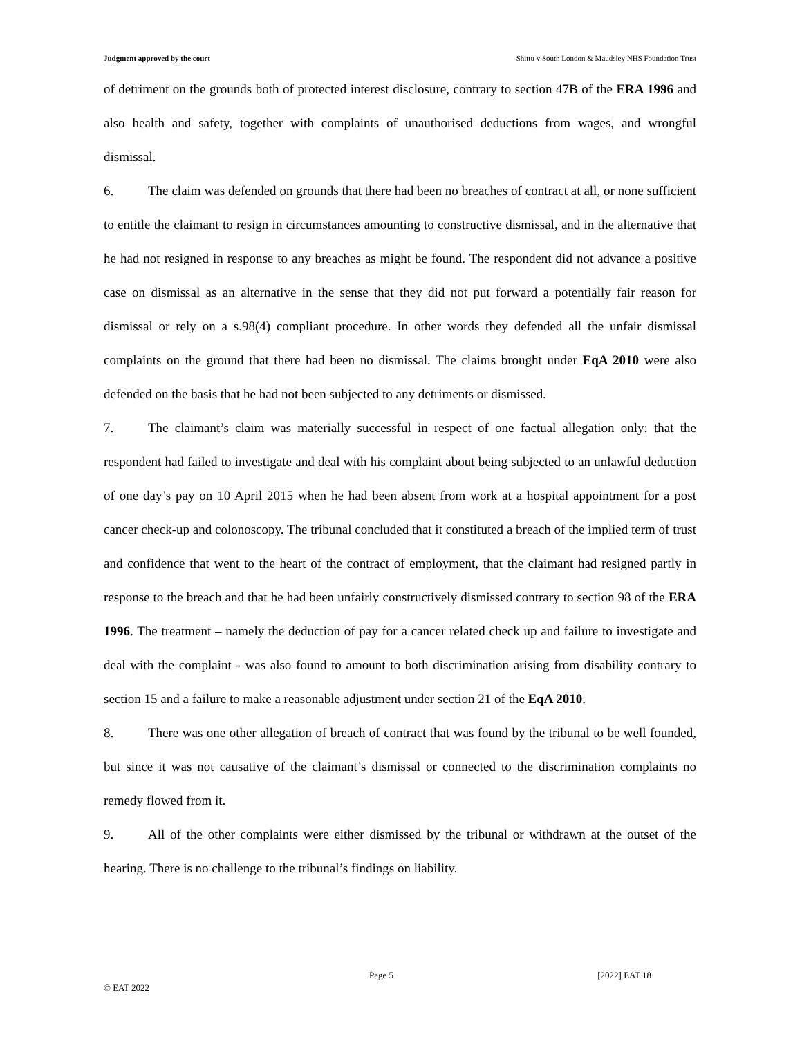Judgment approved by the court Shittu v South London & Maudsley NHS Foundation Trust
of detriment on the grounds both of protected interest disclosure, contrary to section 47B of the ERA 1996 and also health and safety, together with complaints of unauthorised deductions from wages, and wrongful dismissal.
6. The claim was defended on grounds that there had been no breaches of contract at all, or none sufficient to entitle the claimant to resign in circumstances amounting to constructive dismissal, and in the alternative that he had not resigned in response to any breaches as might be found. The respondent did not advance a positive case on dismissal as an alternative in the sense that they did not put forward a potentially fair reason for dismissal or rely on a s.98(4) compliant procedure. In other words they defended all the unfair dismissal complaints on the ground that there had been no dismissal. The claims brought under EqA 2010 were also defended on the basis that he had not been subjected to any detriments or dismissed.
7. The claimant’s claim was materially successful in respect of one factual allegation only: that the respondent had failed to investigate and deal with his complaint about being subjected to an unlawful deduction of one day’s pay on 10 April 2015 when he had been absent from work at a hospital appointment for a post cancer check-up and colonoscopy. The tribunal concluded that it constituted a breach of the implied term of trust and confidence that went to the heart of the contract of employment, that the claimant had resigned partly in response to the breach and that he had been unfairly constructively dismissed contrary to section 98 of the ERA 1996. The treatment – namely the deduction of pay for a cancer related check up and failure to investigate and deal with the complaint - was also found to amount to both discrimination arising from disability contrary to section 15 and a failure to make a reasonable adjustment under section 21 of the EqA 2010.
8. There was one other allegation of breach of contract that was found by the tribunal to be well founded, but since it was not causative of the claimant’s dismissal or connected to the discrimination complaints no remedy flowed from it.
9. All of the other complaints were either dismissed by the tribunal or withdrawn at the outset of the hearing. There is no challenge to the tribunal’s findings on liability.
Page 5 [2022] EAT 18
© EAT 2022